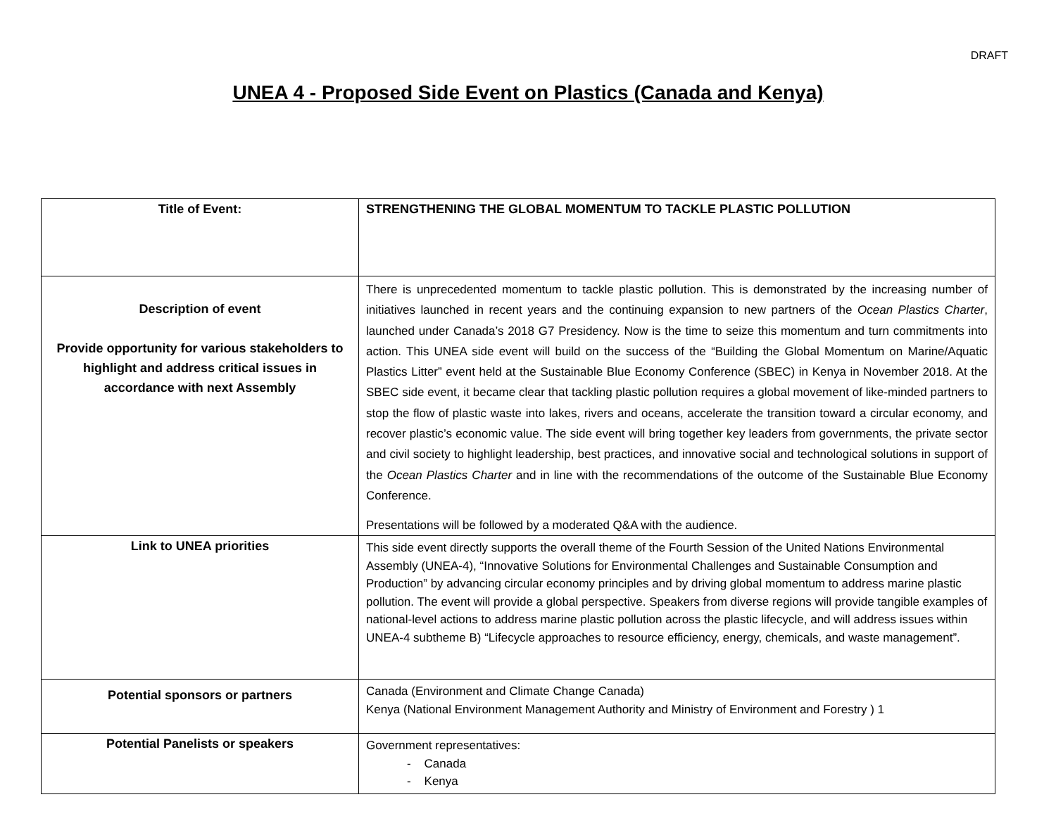DRAFT
UNEA 4 - Proposed Side Event on Plastics (Canada and Kenya)
| Title of Event: | STRENGTHENING THE GLOBAL MOMENTUM TO TACKLE PLASTIC POLLUTION |
| Description of event Provide opportunity for various stakeholders to highlight and address critical issues in accordance with next Assembly | There is unprecedented momentum to tackle plastic pollution. This is demonstrated by the increasing number of initiatives launched in recent years and the continuing expansion to new partners of the Ocean Plastics Charter , launched under Canada’s 2018 G7 Presidency. Now is the time to seize this momentum and turn commitments into action. This UNEA side event will build on the success of the “Building the Global Momentum on Marine/Aquatic Plastics Litter” event held at the Sustainable Blue Economy Conference (SBEC) in Kenya in November 2018. At the SBEC side event, it became clear that tackling plastic pollution requires a global movement of like-minded partners to stop the flow of plastic waste into lakes, rivers and oceans, accelerate the transition toward a circular economy, and recover plastic’s economic value. The side event will bring together key leaders from governments, the private sector and civil society to highlight leadership, best practices, and innovative social and technological solutions in support of the Ocean Plastics Charter and in line with the recommendations of the outcome of the Sustainable Blue Economy Conference. Presentations will be followed by a moderated Q&A with the audience. |
| Link to UNEA priorities | This side event directly supports the overall theme of the Fourth Session of the United Nations Environmental Assembly (UNEA-4), “Innovative Solutions for Environmental Challenges and Sustainable Consumption and Production” by advancing circular economy principles and by driving global momentum to address marine plastic pollution. The event will provide a global perspective. Speakers from diverse regions will provide tangible examples of national-level actions to address marine plastic pollution across the plastic lifecycle, and will address issues within UNEA-4 subtheme B) “Lifecycle approaches to resource efficiency, energy, chemicals, and waste management”. |
| Potential sponsors or partners | Canada (Environment and Climate Change Canada) Kenya (National Environment Management Authority and Ministry of Environment and Forestry ) 1 |
| Potential Panelists or speakers | Government representatives: - Canada - Kenya |